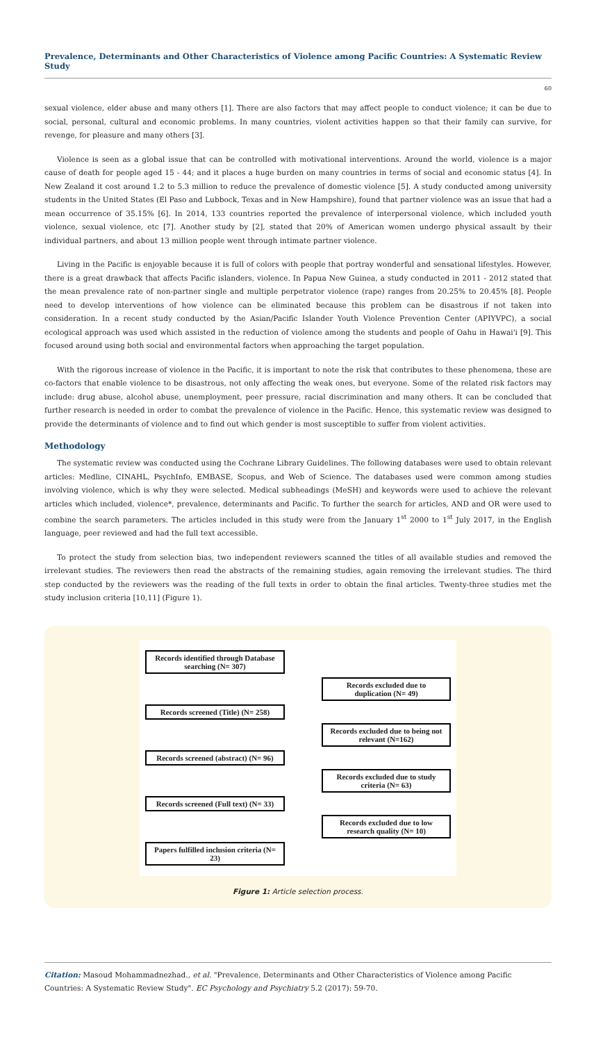Prevalence, Determinants and Other Characteristics of Violence among Pacific Countries: A Systematic Review Study
60
sexual violence, elder abuse and many others [1]. There are also factors that may affect people to conduct violence; it can be due to social, personal, cultural and economic problems. In many countries, violent activities happen so that their family can survive, for revenge, for pleasure and many others [3].
Violence is seen as a global issue that can be controlled with motivational interventions. Around the world, violence is a major cause of death for people aged 15 - 44; and it places a huge burden on many countries in terms of social and economic status [4]. In New Zealand it cost around 1.2 to 5.3 million to reduce the prevalence of domestic violence [5]. A study conducted among university students in the United States (El Paso and Lubbock, Texas and in New Hampshire), found that partner violence was an issue that had a mean occurrence of 35.15% [6]. In 2014, 133 countries reported the prevalence of interpersonal violence, which included youth violence, sexual violence, etc [7]. Another study by [2], stated that 20% of American women undergo physical assault by their individual partners, and about 13 million people went through intimate partner violence.
Living in the Pacific is enjoyable because it is full of colors with people that portray wonderful and sensational lifestyles. However, there is a great drawback that affects Pacific islanders, violence. In Papua New Guinea, a study conducted in 2011 - 2012 stated that the mean prevalence rate of non-partner single and multiple perpetrator violence (rape) ranges from 20.25% to 20.45% [8]. People need to develop interventions of how violence can be eliminated because this problem can be disastrous if not taken into consideration. In a recent study conducted by the Asian/Pacific Islander Youth Violence Prevention Center (APIYVPC), a social ecological approach was used which assisted in the reduction of violence among the students and people of Oahu in Hawai'i [9]. This focused around using both social and environmental factors when approaching the target population.
With the rigorous increase of violence in the Pacific, it is important to note the risk that contributes to these phenomena, these are co-factors that enable violence to be disastrous, not only affecting the weak ones, but everyone. Some of the related risk factors may include: drug abuse, alcohol abuse, unemployment, peer pressure, racial discrimination and many others. It can be concluded that further research is needed in order to combat the prevalence of violence in the Pacific. Hence, this systematic review was designed to provide the determinants of violence and to find out which gender is most susceptible to suffer from violent activities.
Methodology
The systematic review was conducted using the Cochrane Library Guidelines. The following databases were used to obtain relevant articles: Medline, CINAHL, PsychInfo, EMBASE, Scopus, and Web of Science. The databases used were common among studies involving violence, which is why they were selected. Medical subheadings (MeSH) and keywords were used to achieve the relevant articles which included, violence*, prevalence, determinants and Pacific. To further the search for articles, AND and OR were used to combine the search parameters. The articles included in this study were from the January 1<sup>st</sup> 2000 to 1<sup>st</sup> July 2017, in the English language, peer reviewed and had the full text accessible.
To protect the study from selection bias, two independent reviewers scanned the titles of all available studies and removed the irrelevant studies. The reviewers then read the abstracts of the remaining studies, again removing the irrelevant studies. The third step conducted by the reviewers was the reading of the full texts in order to obtain the final articles. Twenty-three studies met the study inclusion criteria [10,11] (Figure 1).
Records identified through Database searching (N= 307)
Records excluded due to duplication (N= 49)
Records screened (Title) (N= 258)
Records excluded due to being not relevant (N=162)
Records screened (abstract) (N= 96)
Records excluded due to study criteria (N= 63)
Records screened (Full text) (N= 33)
Records excluded due to low research quality (N= 10)
Papers fulfilled inclusion criteria (N= 23)
Figure 1: Article selection process.
Citation: Masoud Mohammadnezhad., et al. "Prevalence, Determinants and Other Characteristics of Violence among Pacific Countries: A Systematic Review Study". EC Psychology and Psychiatry 5.2 (2017): 59-70.